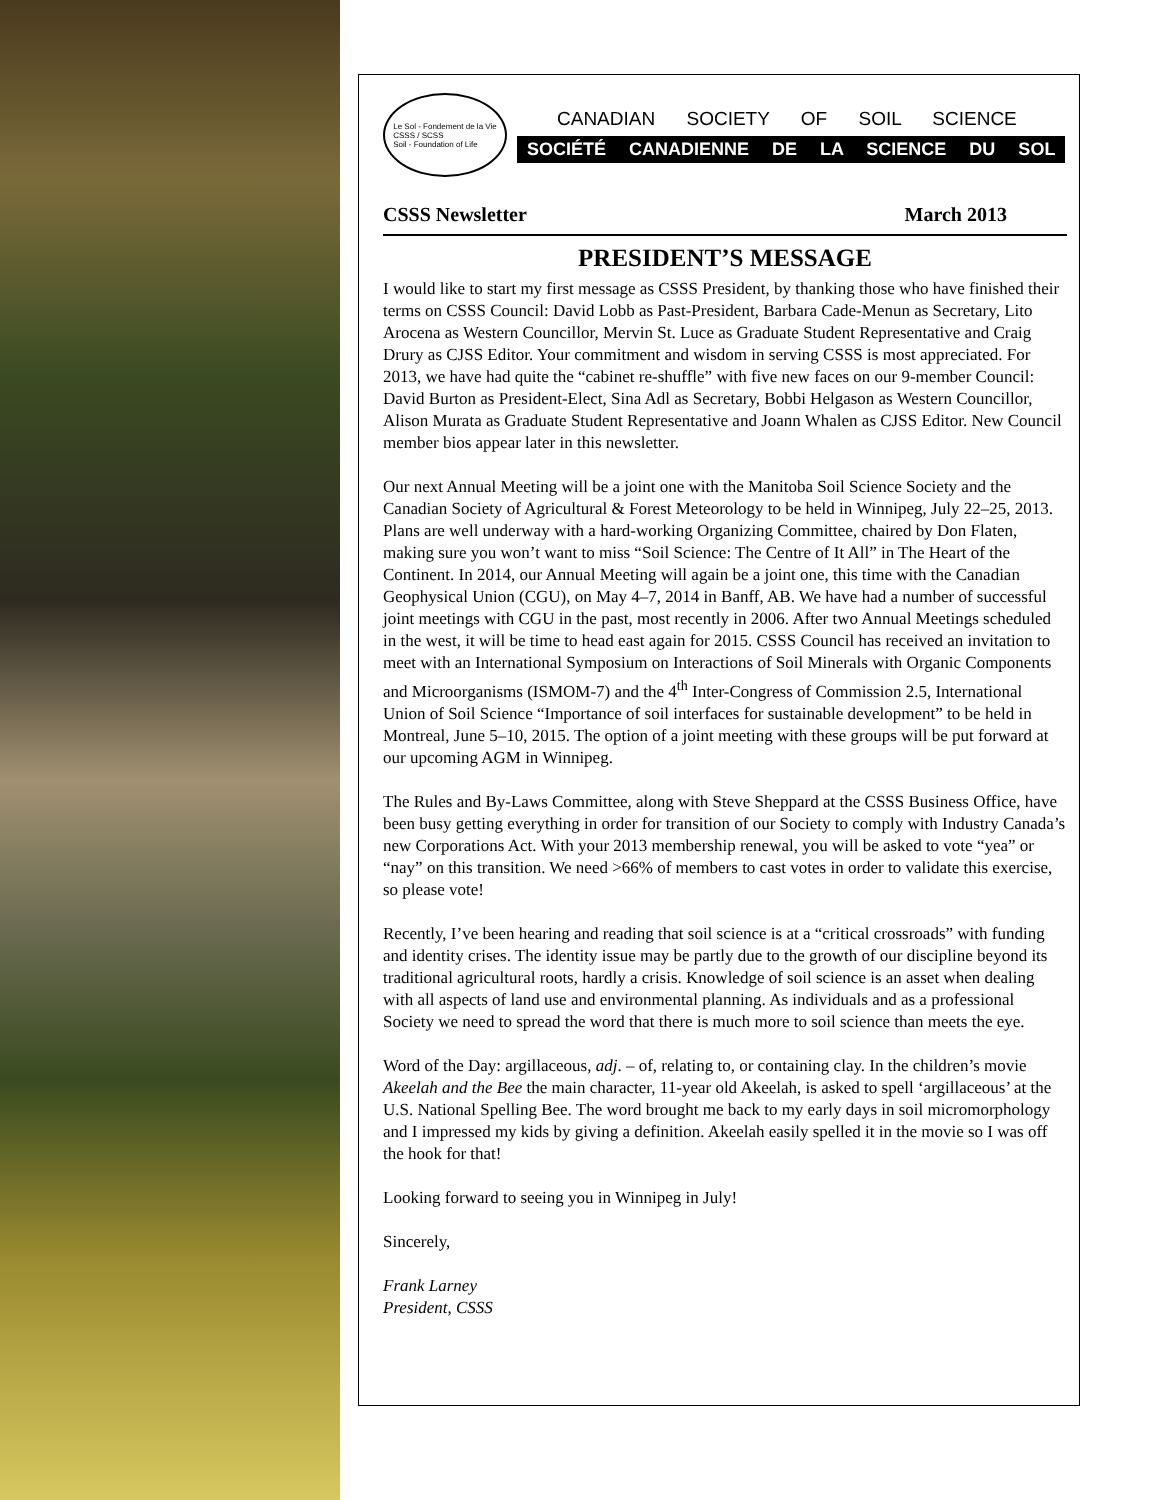Le Sol - Fondement de la Vie
CSSS / SCSS
Soil - Foundation of Life
CANADIAN SOCIETY OF SOIL SCIENCE
SOCIÉTÉ CANADIENNE DE LA SCIENCE DU SOL
CSSS Newsletter March 2013
PRESIDENT’S MESSAGE
I would like to start my first message as CSSS President, by thanking those who have finished their terms on CSSS Council: David Lobb as Past-President, Barbara Cade-Menun as Secretary, Lito Arocena as Western Councillor, Mervin St. Luce as Graduate Student Representative and Craig Drury as CJSS Editor. Your commitment and wisdom in serving CSSS is most appreciated. For 2013, we have had quite the “cabinet re-shuffle” with five new faces on our 9-member Council: David Burton as President-Elect, Sina Adl as Secretary, Bobbi Helgason as Western Councillor, Alison Murata as Graduate Student Representative and Joann Whalen as CJSS Editor. New Council member bios appear later in this newsletter.
Our next Annual Meeting will be a joint one with the Manitoba Soil Science Society and the Canadian Society of Agricultural & Forest Meteorology to be held in Winnipeg, July 22–25, 2013. Plans are well underway with a hard-working Organizing Committee, chaired by Don Flaten, making sure you won’t want to miss “Soil Science: The Centre of It All” in The Heart of the Continent. In 2014, our Annual Meeting will again be a joint one, this time with the Canadian Geophysical Union (CGU), on May 4–7, 2014 in Banff, AB. We have had a number of successful joint meetings with CGU in the past, most recently in 2006. After two Annual Meetings scheduled in the west, it will be time to head east again for 2015. CSSS Council has received an invitation to meet with an International Symposium on Interactions of Soil Minerals with Organic Components and Microorganisms (ISMOM-7) and the 4<sup>th</sup> Inter-Congress of Commission 2.5, International Union of Soil Science “Importance of soil interfaces for sustainable development” to be held in Montreal, June 5–10, 2015. The option of a joint meeting with these groups will be put forward at our upcoming AGM in Winnipeg.
The Rules and By-Laws Committee, along with Steve Sheppard at the CSSS Business Office, have been busy getting everything in order for transition of our Society to comply with Industry Canada’s new Corporations Act. With your 2013 membership renewal, you will be asked to vote “yea” or “nay” on this transition. We need >66% of members to cast votes in order to validate this exercise, so please vote!
Recently, I’ve been hearing and reading that soil science is at a “critical crossroads” with funding and identity crises. The identity issue may be partly due to the growth of our discipline beyond its traditional agricultural roots, hardly a crisis. Knowledge of soil science is an asset when dealing with all aspects of land use and environmental planning. As individuals and as a professional Society we need to spread the word that there is much more to soil science than meets the eye.
Word of the Day: argillaceous, adj. – of, relating to, or containing clay. In the children’s movie Akeelah and the Bee the main character, 11-year old Akeelah, is asked to spell ‘argillaceous’ at the U.S. National Spelling Bee. The word brought me back to my early days in soil micromorphology and I impressed my kids by giving a definition. Akeelah easily spelled it in the movie so I was off the hook for that!
Looking forward to seeing you in Winnipeg in July!
Sincerely,
Frank Larney
President, CSSS